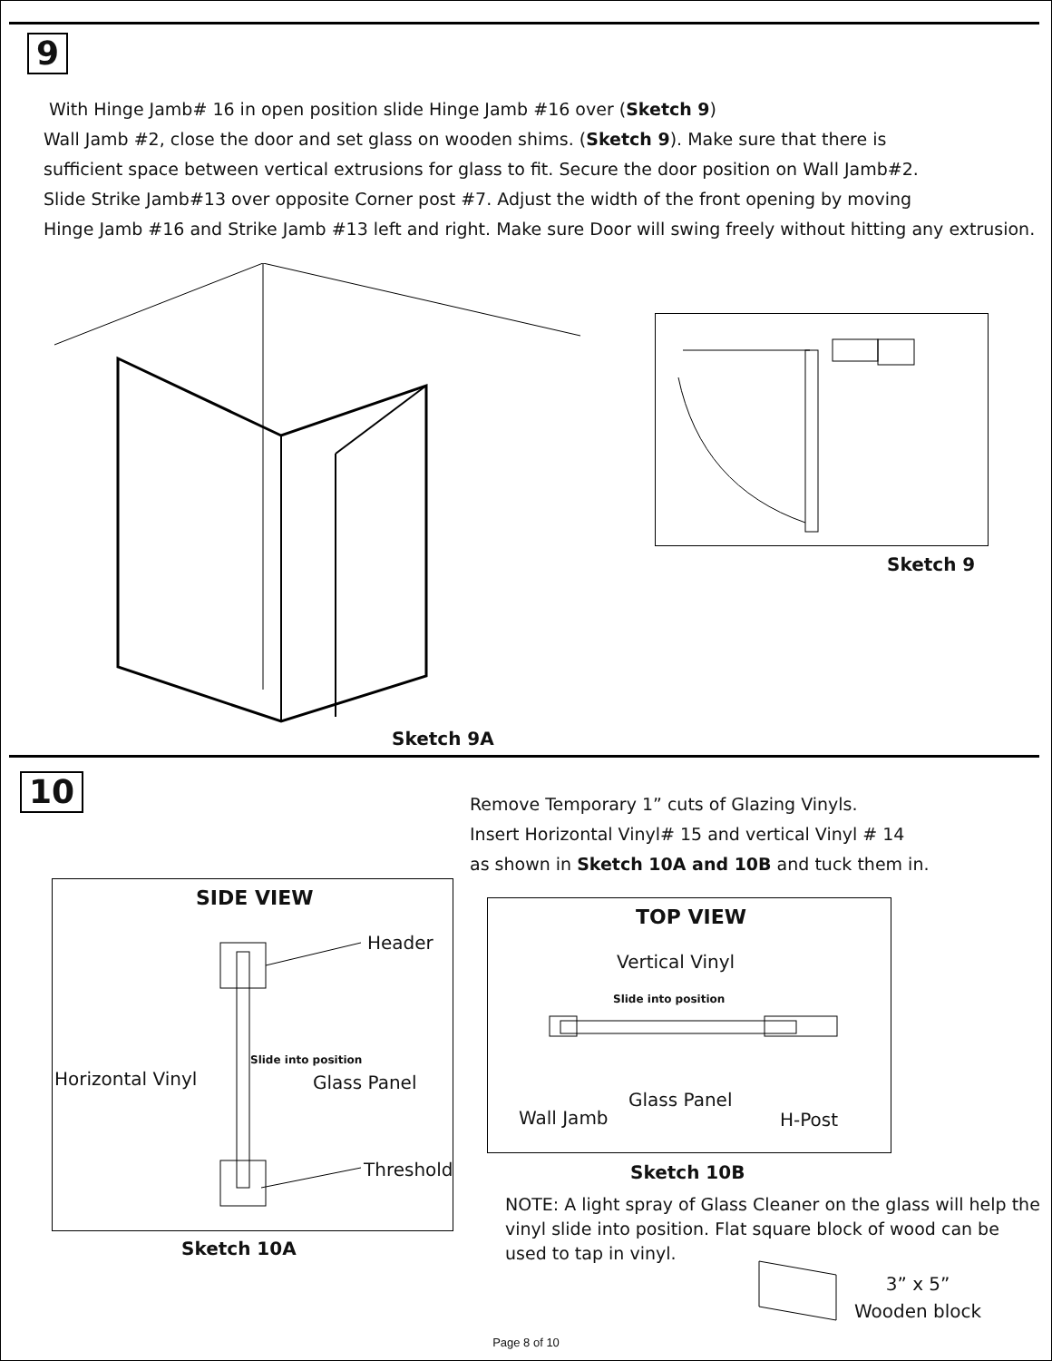9
With Hinge Jamb# 16 in open position slide Hinge Jamb #16 over (Sketch 9)
Wall Jamb #2, close the door and set glass on wooden shims. (Sketch 9). Make sure that there is
sufficient space between vertical extrusions for glass to fit. Secure the door position on Wall Jamb#2.
Slide Strike Jamb#13 over opposite Corner post #7. Adjust the width of the front opening by moving
Hinge Jamb #16 and Strike Jamb #13 left and right. Make sure Door will swing freely without hitting any extrusion.
Sketch 9A
Sketch 9
10
Remove Temporary 1” cuts of Glazing Vinyls.
Insert Horizontal Vinyl# 15 and vertical Vinyl # 14
as shown in Sketch 10A and 10B and tuck them in.
SIDE VIEW
Header
Slide into position
Horizontal Vinyl Glass Panel
Threshold
Sketch 10A
TOP VIEW
Vertical Vinyl
Slide into position
Glass Panel
Wall Jamb H-Post
Sketch 10B
NOTE: A light spray of Glass Cleaner on the glass will help the vinyl slide into position. Flat square block of wood can be used to tap in vinyl.
3” x 5”
Wooden block
Page 8 of 10